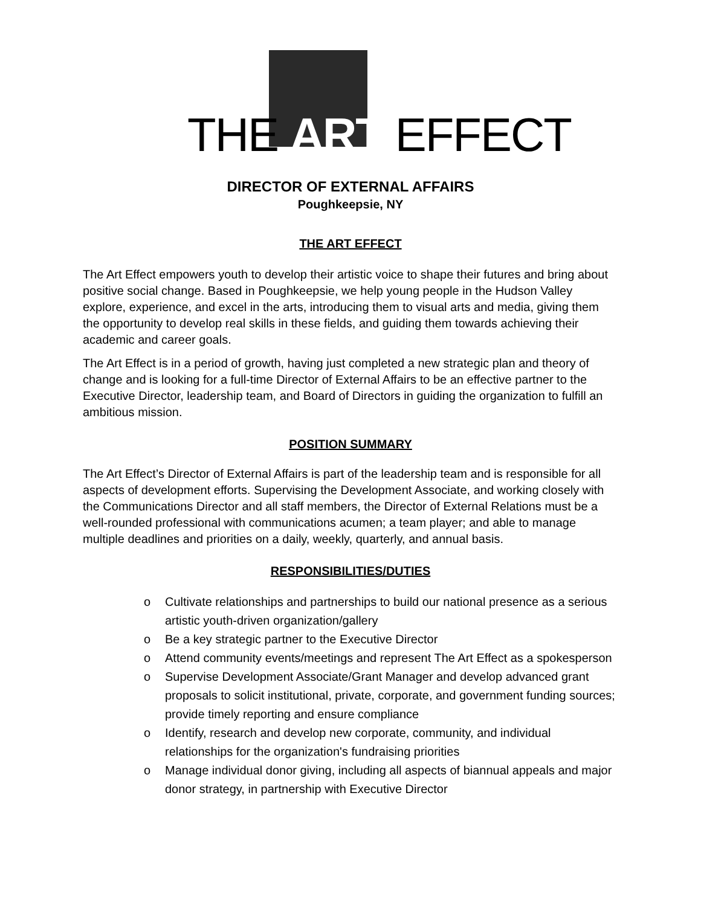THE ART EFFECT
DIRECTOR OF EXTERNAL AFFAIRS
Poughkeepsie, NY
THE ART EFFECT
The Art Effect empowers youth to develop their artistic voice to shape their futures and bring about positive social change. Based in Poughkeepsie, we help young people in the Hudson Valley explore, experience, and excel in the arts, introducing them to visual arts and media, giving them the opportunity to develop real skills in these fields, and guiding them towards achieving their academic and career goals.
The Art Effect is in a period of growth, having just completed a new strategic plan and theory of change and is looking for a full-time Director of External Affairs to be an effective partner to the Executive Director, leadership team, and Board of Directors in guiding the organization to fulfill an ambitious mission.
POSITION SUMMARY
The Art Effect’s Director of External Affairs is part of the leadership team and is responsible for all aspects of development efforts. Supervising the Development Associate, and working closely with the Communications Director and all staff members, the Director of External Relations must be a well-rounded professional with communications acumen; a team player; and able to manage multiple deadlines and priorities on a daily, weekly, quarterly, and annual basis.
RESPONSIBILITIES/DUTIES
o Cultivate relationships and partnerships to build our national presence as a serious artistic youth-driven organization/gallery
o Be a key strategic partner to the Executive Director
o Attend community events/meetings and represent The Art Effect as a spokesperson
o Supervise Development Associate/Grant Manager and develop advanced grant proposals to solicit institutional, private, corporate, and government funding sources; provide timely reporting and ensure compliance
o Identify, research and develop new corporate, community, and individual relationships for the organization's fundraising priorities
o Manage individual donor giving, including all aspects of biannual appeals and major donor strategy, in partnership with Executive Director